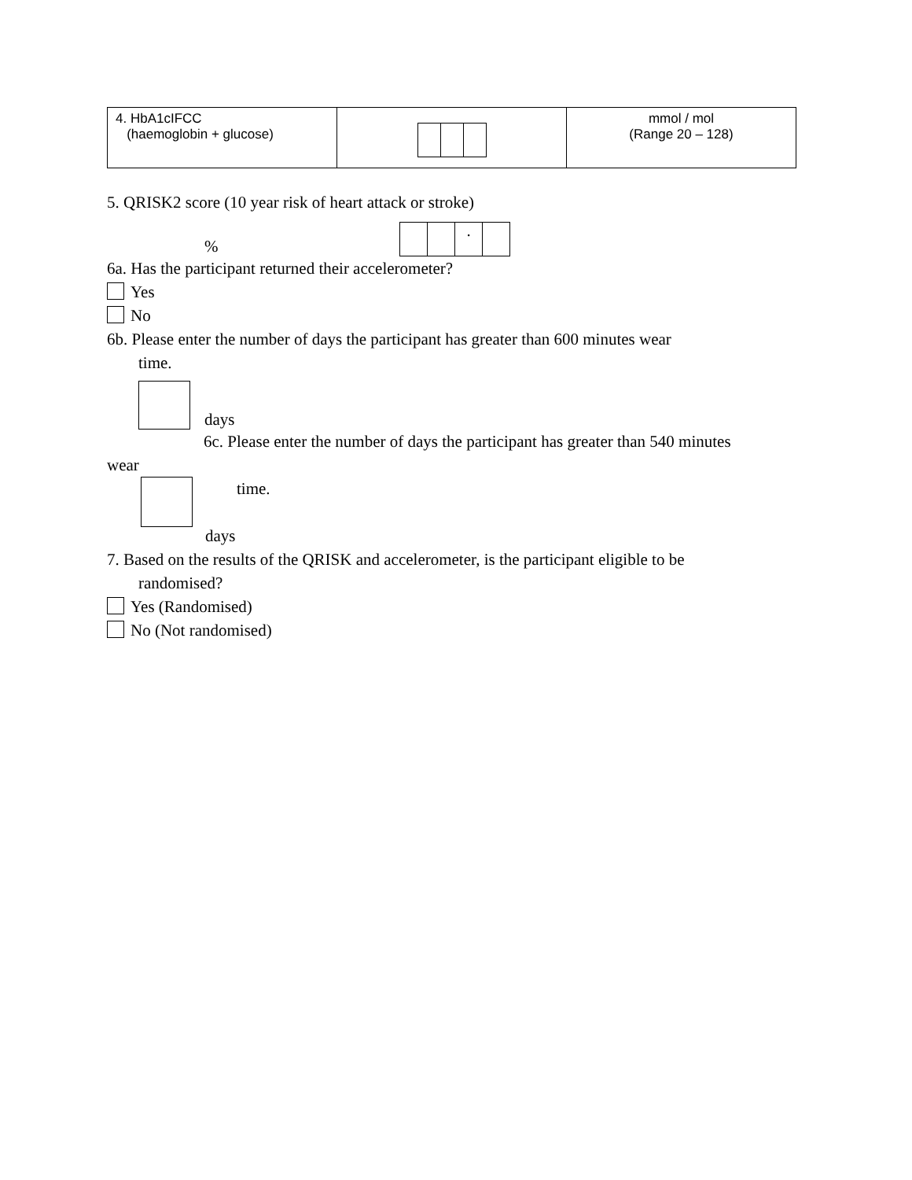| 4. HbA1cIFCC (haemoglobin + glucose) | | mmol / mol (Range 20 – 128) |
5. QRISK2 score (10 year risk of heart attack or stroke)
%
.
6a. Has the participant returned their accelerometer?
Yes
No
6b. Please enter the number of days the participant has greater than 600 minutes wear
time.
days
6c. Please enter the number of days the participant has greater than 540 minutes
wear
time.
days
7. Based on the results of the QRISK and accelerometer, is the participant eligible to be
randomised?
Yes (Randomised)
No (Not randomised)